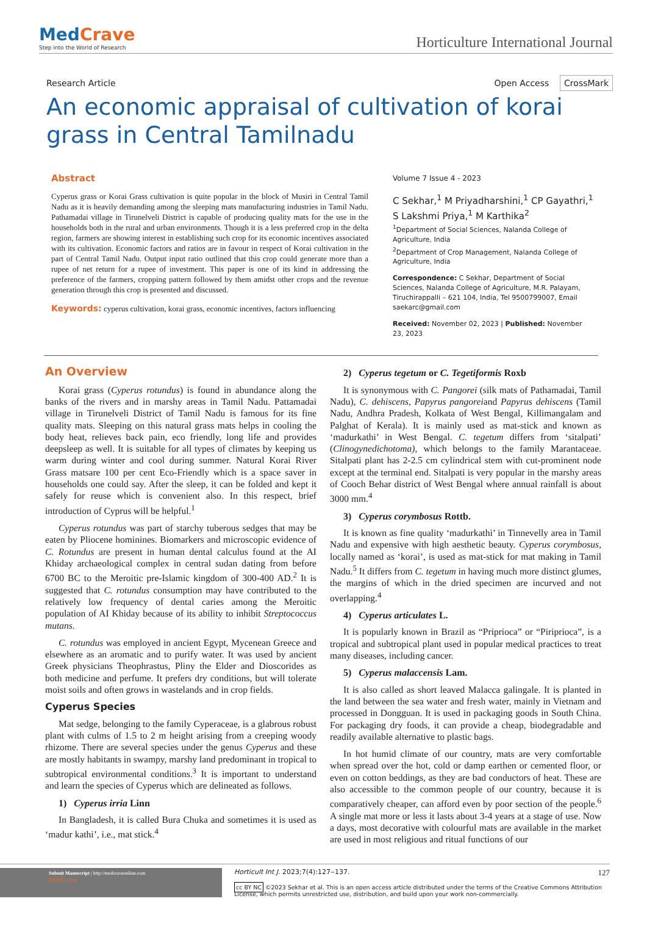MedCrave
Step into the World of Research
Horticulture International Journal
Research Article Open Access CrossMark
An economic appraisal of cultivation of korai grass in Central Tamilnadu
Abstract
Cyperus grass or Korai Grass cultivation is quite popular in the block of Musiri in Central Tamil Nadu as it is heavily demanding among the sleeping mats manufacturing industries in Tamil Nadu. Pathamadai village in Tirunelveli District is capable of producing quality mats for the use in the households both in the rural and urban environments. Though it is a less preferred crop in the delta region, farmers are showing interest in establishing such crop for its economic incentives associated with its cultivation. Economic factors and ratios are in favour in respect of Korai cultivation in the part of Central Tamil Nadu. Output input ratio outlined that this crop could generate more than a rupee of net return for a rupee of investment. This paper is one of its kind in addressing the preference of the farmers, cropping pattern followed by them amidst other crops and the revenue generation through this crop is presented and discussed.
Keywords: cyperus cultivation, korai grass, economic incentives, factors influencing
Volume 7 Issue 4 - 2023
C Sekhar,<sup>1</sup> M Priyadharshini,<sup>1</sup> CP Gayathri,<sup>1</sup> S Lakshmi Priya,<sup>1</sup> M Karthika<sup>2</sup>
<sup>1</sup> Department of Social Sciences, Nalanda College of Agriculture, India
<sup>2</sup> Department of Crop Management, Nalanda College of Agriculture, India
Correspondence: C Sekhar, Department of Social Sciences, Nalanda College of Agriculture, M.R. Palayam, Tiruchirappalli – 621 104, India, Tel 9500799007, Email saekarc@gmail.com
Received: November 02, 2023 | Published: November 23, 2023
An Overview
Korai grass (Cyperus rotundus) is found in abundance along the banks of the rivers and in marshy areas in Tamil Nadu. Pattamadai village in Tirunelveli District of Tamil Nadu is famous for its fine quality mats. Sleeping on this natural grass mats helps in cooling the body heat, relieves back pain, eco friendly, long life and provides deepsleep as well. It is suitable for all types of climates by keeping us warm during winter and cool during summer. Natural Korai River Grass matsare 100 per cent Eco-Friendly which is a space saver in households one could say. After the sleep, it can be folded and kept it safely for reuse which is convenient also. In this respect, brief introduction of Cyprus will be helpful.<sup>1</sup>
Cyperus rotundus was part of starchy tuberous sedges that may be eaten by Pliocene hominines. Biomarkers and microscopic evidence of C. Rotundus are present in human dental calculus found at the AI Khiday archaeological complex in central sudan dating from before 6700 BC to the Meroitic pre-Islamic kingdom of 300-400 AD.<sup>2</sup> It is suggested that C. rotundus consumption may have contributed to the relatively low frequency of dental caries among the Meroitic population of AI Khiday because of its ability to inhibit Streptococcus mutans.
C. rotundus was employed in ancient Egypt, Mycenean Greece and elsewhere as an aromatic and to purify water. It was used by ancient Greek physicians Theophrastus, Pliny the Elder and Dioscorides as both medicine and perfume. It prefers dry conditions, but will tolerate moist soils and often grows in wastelands and in crop fields.
Cyperus Species
Mat sedge, belonging to the family Cyperaceae, is a glabrous robust plant with culms of 1.5 to 2 m height arising from a creeping woody rhizome. There are several species under the genus Cyperus and these are mostly habitants in swampy, marshy land predominant in tropical to subtropical environmental conditions.<sup>3</sup> It is important to understand and learn the species of Cyperus which are delineated as follows.
1) Cyperus irria Linn
In Bangladesh, it is called Bura Chuka and sometimes it is used as ‘madur kathi’, i.e., mat stick.<sup>4</sup>
2) Cyperus tegetum or C. Tegetiformis Roxb
It is synonymous with C. Pangorei (silk mats of Pathamadai, Tamil Nadu), C. dehiscens, Papyrus pangoreiand Papyrus dehiscens (Tamil Nadu, Andhra Pradesh, Kolkata of West Bengal, Killimangalam and Palghat of Kerala). It is mainly used as mat-stick and known as ‘madurkathi’ in West Bengal. C. tegetum differs from ‘sitalpati’ (Clinogynedichotoma), which belongs to the family Marantaceae. Sitalpati plant has 2-2.5 cm cylindrical stem with cut-prominent node except at the terminal end. Sitalpati is very popular in the marshy areas of Cooch Behar district of West Bengal where annual rainfall is about 3000 mm.<sup>4</sup>
3) Cyperus corymbosus Rottb.
It is known as fine quality ‘madurkathi’ in Tinnevelly area in Tamil Nadu and expensive with high aesthetic beauty. Cyperus corymbosus, locally named as ‘korai’, is used as mat-stick for mat making in Tamil Nadu.<sup>5</sup> It differs from C. tegetum in having much more distinct glumes, the margins of which in the dried specimen are incurved and not overlapping.<sup>4</sup>
4) Cyperus articulates L.
It is popularly known in Brazil as “Priprioca” or “Piriprioca”, is a tropical and subtropical plant used in popular medical practices to treat many diseases, including cancer.
5) Cyperus malaccensis Lam.
It is also called as short leaved Malacca galingale. It is planted in the land between the sea water and fresh water, mainly in Vietnam and processed in Dongguan. It is used in packaging goods in South China. For packaging dry foods, it can provide a cheap, biodegradable and readily available alternative to plastic bags.
In hot humid climate of our country, mats are very comfortable when spread over the hot, cold or damp earthen or cemented floor, or even on cotton beddings, as they are bad conductors of heat. These are also accessible to the common people of our country, because it is comparatively cheaper, can afford even by poor section of the people.<sup>6</sup> A single mat more or less it lasts about 3-4 years at a stage of use. Now a days, most decorative with colourful mats are available in the market are used in most religious and ritual functions of our
Submit Manuscript | http://medcraveonline.com
MedCrave
Horticult Int J. 2023;7(4):127‒137. 127
cc BY NC ©2023 Sekhar et al. This is an open access article distributed under the terms of the Creative Commons Attribution License, which permits unrestricted use, distribution, and build upon your work non-commercially.